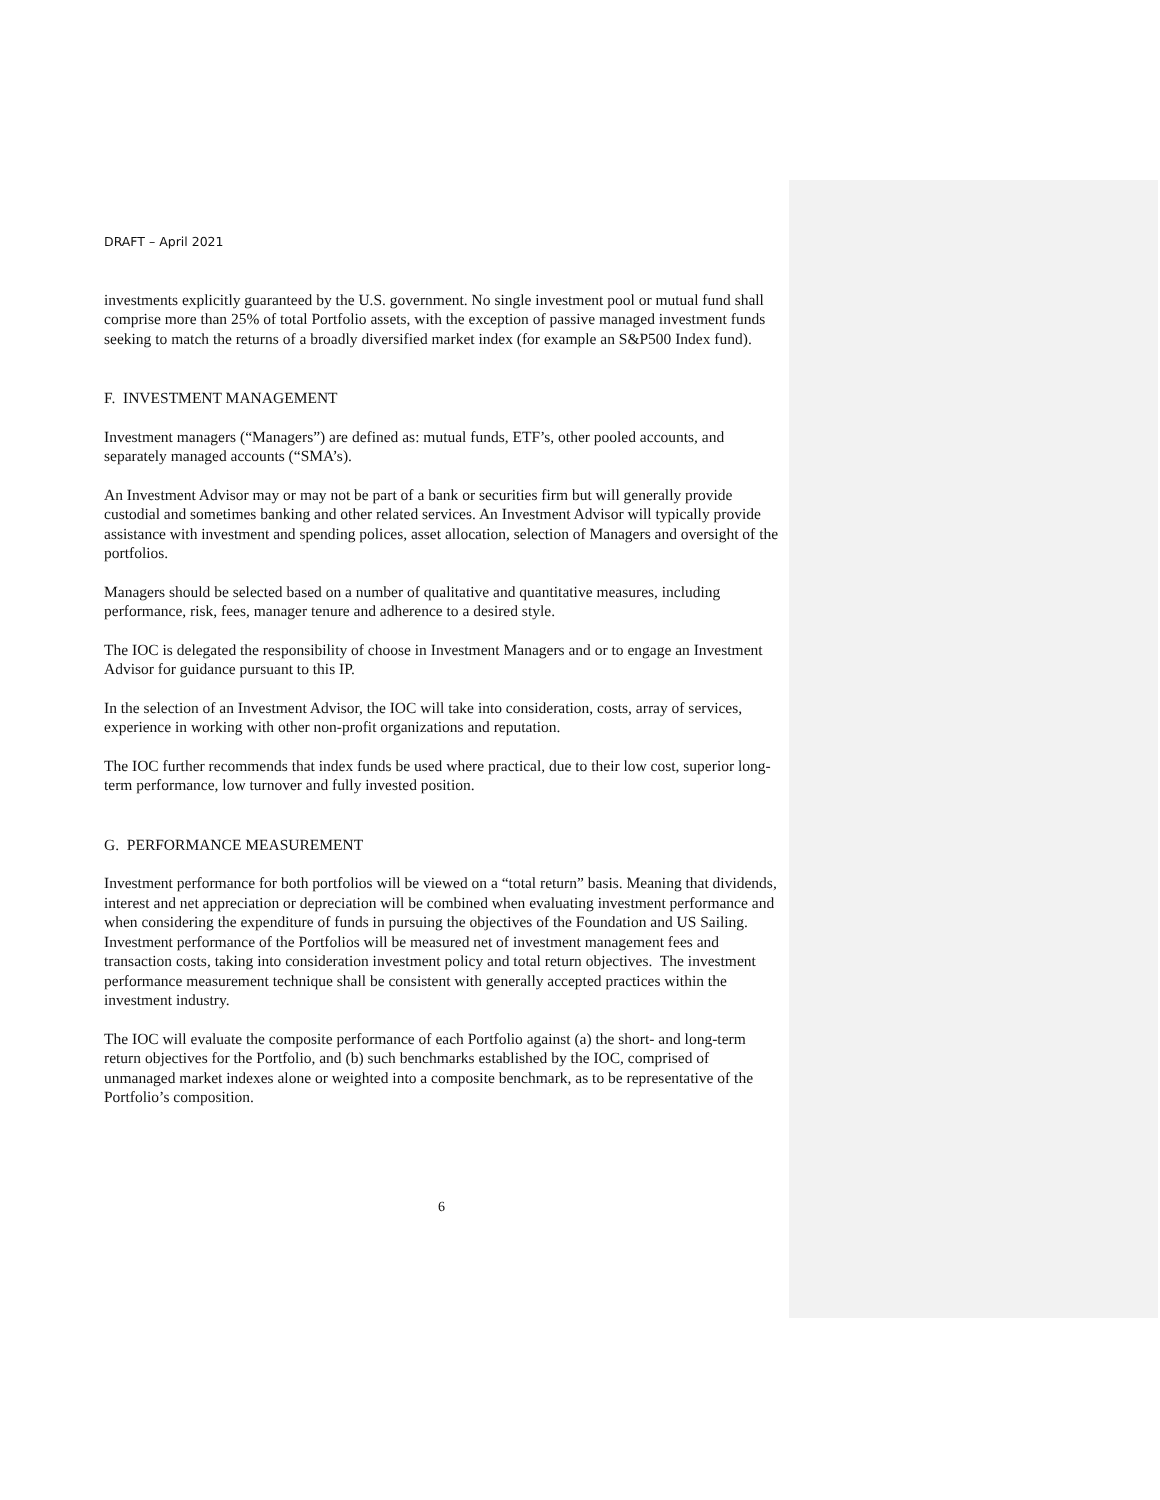DRAFT – April 2021
investments explicitly guaranteed by the U.S. government. No single investment pool or mutual fund shall comprise more than 25% of total Portfolio assets, with the exception of passive managed investment funds seeking to match the returns of a broadly diversified market index (for example an S&P500 Index fund).
F. INVESTMENT MANAGEMENT
Investment managers (“Managers”) are defined as: mutual funds, ETF’s, other pooled accounts, and separately managed accounts (“SMA’s).
An Investment Advisor may or may not be part of a bank or securities firm but will generally provide custodial and sometimes banking and other related services. An Investment Advisor will typically provide assistance with investment and spending polices, asset allocation, selection of Managers and oversight of the portfolios.
Managers should be selected based on a number of qualitative and quantitative measures, including performance, risk, fees, manager tenure and adherence to a desired style.
The IOC is delegated the responsibility of choose in Investment Managers and or to engage an Investment Advisor for guidance pursuant to this IP.
In the selection of an Investment Advisor, the IOC will take into consideration, costs, array of services, experience in working with other non-profit organizations and reputation.
The IOC further recommends that index funds be used where practical, due to their low cost, superior long-term performance, low turnover and fully invested position.
G. PERFORMANCE MEASUREMENT
Investment performance for both portfolios will be viewed on a “total return” basis. Meaning that dividends, interest and net appreciation or depreciation will be combined when evaluating investment performance and when considering the expenditure of funds in pursuing the objectives of the Foundation and US Sailing. Investment performance of the Portfolios will be measured net of investment management fees and transaction costs, taking into consideration investment policy and total return objectives. The investment performance measurement technique shall be consistent with generally accepted practices within the investment industry.
The IOC will evaluate the composite performance of each Portfolio against (a) the short- and long-term return objectives for the Portfolio, and (b) such benchmarks established by the IOC, comprised of unmanaged market indexes alone or weighted into a composite benchmark, as to be representative of the Portfolio’s composition.
6